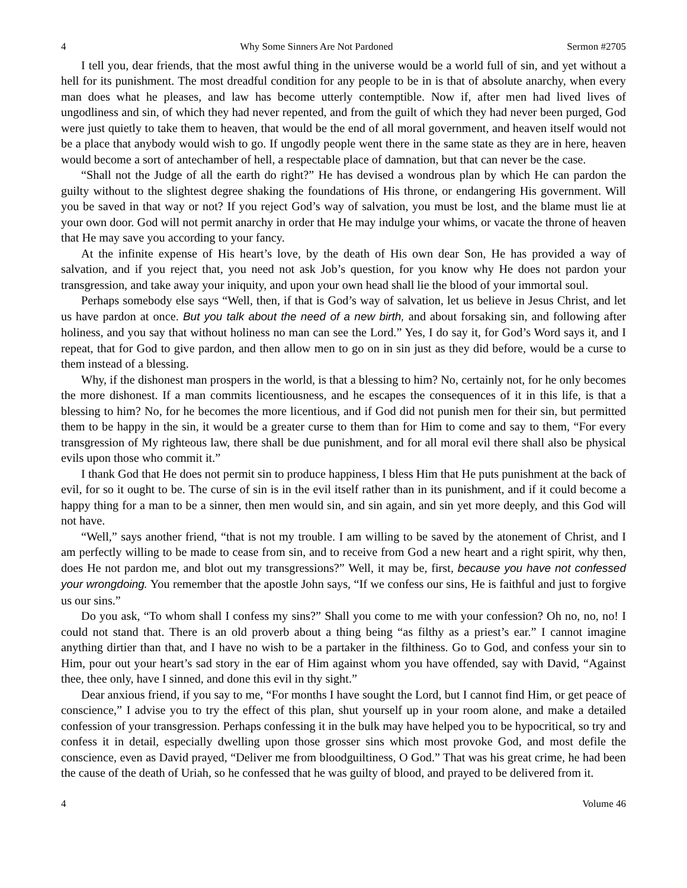4 Why Some Sinners Are Not Pardoned Sermon #2705
I tell you, dear friends, that the most awful thing in the universe would be a world full of sin, and yet without a hell for its punishment. The most dreadful condition for any people to be in is that of absolute anarchy, when every man does what he pleases, and law has become utterly contemptible. Now if, after men had lived lives of ungodliness and sin, of which they had never repented, and from the guilt of which they had never been purged, God were just quietly to take them to heaven, that would be the end of all moral government, and heaven itself would not be a place that anybody would wish to go. If ungodly people went there in the same state as they are in here, heaven would become a sort of antechamber of hell, a respectable place of damnation, but that can never be the case.
“Shall not the Judge of all the earth do right?” He has devised a wondrous plan by which He can pardon the guilty without to the slightest degree shaking the foundations of His throne, or endangering His government. Will you be saved in that way or not? If you reject God’s way of salvation, you must be lost, and the blame must lie at your own door. God will not permit anarchy in order that He may indulge your whims, or vacate the throne of heaven that He may save you according to your fancy.
At the infinite expense of His heart’s love, by the death of His own dear Son, He has provided a way of salvation, and if you reject that, you need not ask Job’s question, for you know why He does not pardon your transgression, and take away your iniquity, and upon your own head shall lie the blood of your immortal soul.
Perhaps somebody else says “Well, then, if that is God’s way of salvation, let us believe in Jesus Christ, and let us have pardon at once. But you talk about the need of a new birth, and about forsaking sin, and following after holiness, and you say that without holiness no man can see the Lord.” Yes, I do say it, for God’s Word says it, and I repeat, that for God to give pardon, and then allow men to go on in sin just as they did before, would be a curse to them instead of a blessing.
Why, if the dishonest man prospers in the world, is that a blessing to him? No, certainly not, for he only becomes the more dishonest. If a man commits licentiousness, and he escapes the consequences of it in this life, is that a blessing to him? No, for he becomes the more licentious, and if God did not punish men for their sin, but permitted them to be happy in the sin, it would be a greater curse to them than for Him to come and say to them, “For every transgression of My righteous law, there shall be due punishment, and for all moral evil there shall also be physical evils upon those who commit it.”
I thank God that He does not permit sin to produce happiness, I bless Him that He puts punishment at the back of evil, for so it ought to be. The curse of sin is in the evil itself rather than in its punishment, and if it could become a happy thing for a man to be a sinner, then men would sin, and sin again, and sin yet more deeply, and this God will not have.
“Well,” says another friend, “that is not my trouble. I am willing to be saved by the atonement of Christ, and I am perfectly willing to be made to cease from sin, and to receive from God a new heart and a right spirit, why then, does He not pardon me, and blot out my transgressions?” Well, it may be, first, because you have not confessed your wrongdoing. You remember that the apostle John says, “If we confess our sins, He is faithful and just to forgive us our sins.”
Do you ask, “To whom shall I confess my sins?” Shall you come to me with your confession? Oh no, no, no! I could not stand that. There is an old proverb about a thing being “as filthy as a priest’s ear.” I cannot imagine anything dirtier than that, and I have no wish to be a partaker in the filthiness. Go to God, and confess your sin to Him, pour out your heart’s sad story in the ear of Him against whom you have offended, say with David, “Against thee, thee only, have I sinned, and done this evil in thy sight.”
Dear anxious friend, if you say to me, “For months I have sought the Lord, but I cannot find Him, or get peace of conscience,” I advise you to try the effect of this plan, shut yourself up in your room alone, and make a detailed confession of your transgression. Perhaps confessing it in the bulk may have helped you to be hypocritical, so try and confess it in detail, especially dwelling upon those grosser sins which most provoke God, and most defile the conscience, even as David prayed, “Deliver me from bloodguiltiness, O God.” That was his great crime, he had been the cause of the death of Uriah, so he confessed that he was guilty of blood, and prayed to be delivered from it.
4 Volume 46